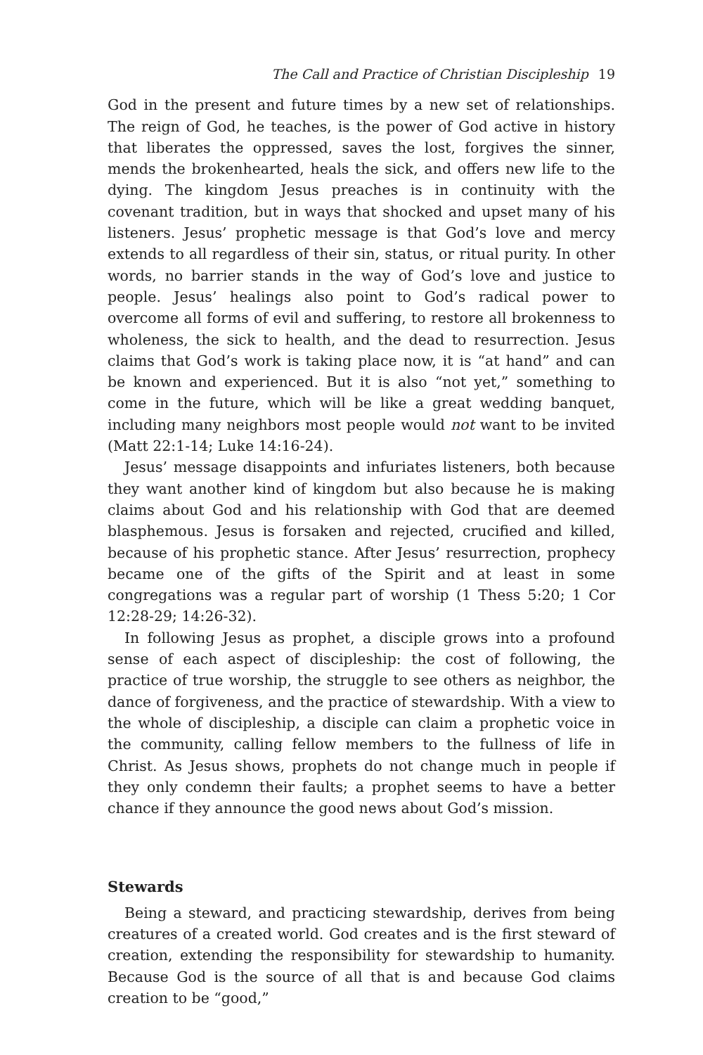The Call and Practice of Christian Discipleship 19
God in the present and future times by a new set of relationships. The reign of God, he teaches, is the power of God active in history that liberates the oppressed, saves the lost, forgives the sinner, mends the brokenhearted, heals the sick, and offers new life to the dying. The kingdom Jesus preaches is in continuity with the covenant tradition, but in ways that shocked and upset many of his listeners. Jesus’ prophetic message is that God’s love and mercy extends to all regardless of their sin, status, or ritual purity. In other words, no barrier stands in the way of God’s love and justice to people. Jesus’ healings also point to God’s radical power to overcome all forms of evil and suffering, to restore all brokenness to wholeness, the sick to health, and the dead to resurrection. Jesus claims that God’s work is taking place now, it is “at hand” and can be known and experienced. But it is also “not yet,” something to come in the future, which will be like a great wedding banquet, including many neighbors most people would not want to be invited (Matt 22:1-14; Luke 14:16-24).
Jesus’ message disappoints and infuriates listeners, both because they want another kind of kingdom but also because he is making claims about God and his relationship with God that are deemed blasphemous. Jesus is forsaken and rejected, crucified and killed, because of his prophetic stance. After Jesus’ resurrection, prophecy became one of the gifts of the Spirit and at least in some congregations was a regular part of worship (1 Thess 5:20; 1 Cor 12:28-29; 14:26-32).
In following Jesus as prophet, a disciple grows into a profound sense of each aspect of discipleship: the cost of following, the practice of true worship, the struggle to see others as neighbor, the dance of forgiveness, and the practice of stewardship. With a view to the whole of discipleship, a disciple can claim a prophetic voice in the community, calling fellow members to the fullness of life in Christ. As Jesus shows, prophets do not change much in people if they only condemn their faults; a prophet seems to have a better chance if they announce the good news about God’s mission.
Stewards
Being a steward, and practicing stewardship, derives from being creatures of a created world. God creates and is the first steward of creation, extending the responsibility for stewardship to humanity. Because God is the source of all that is and because God claims creation to be “good,”